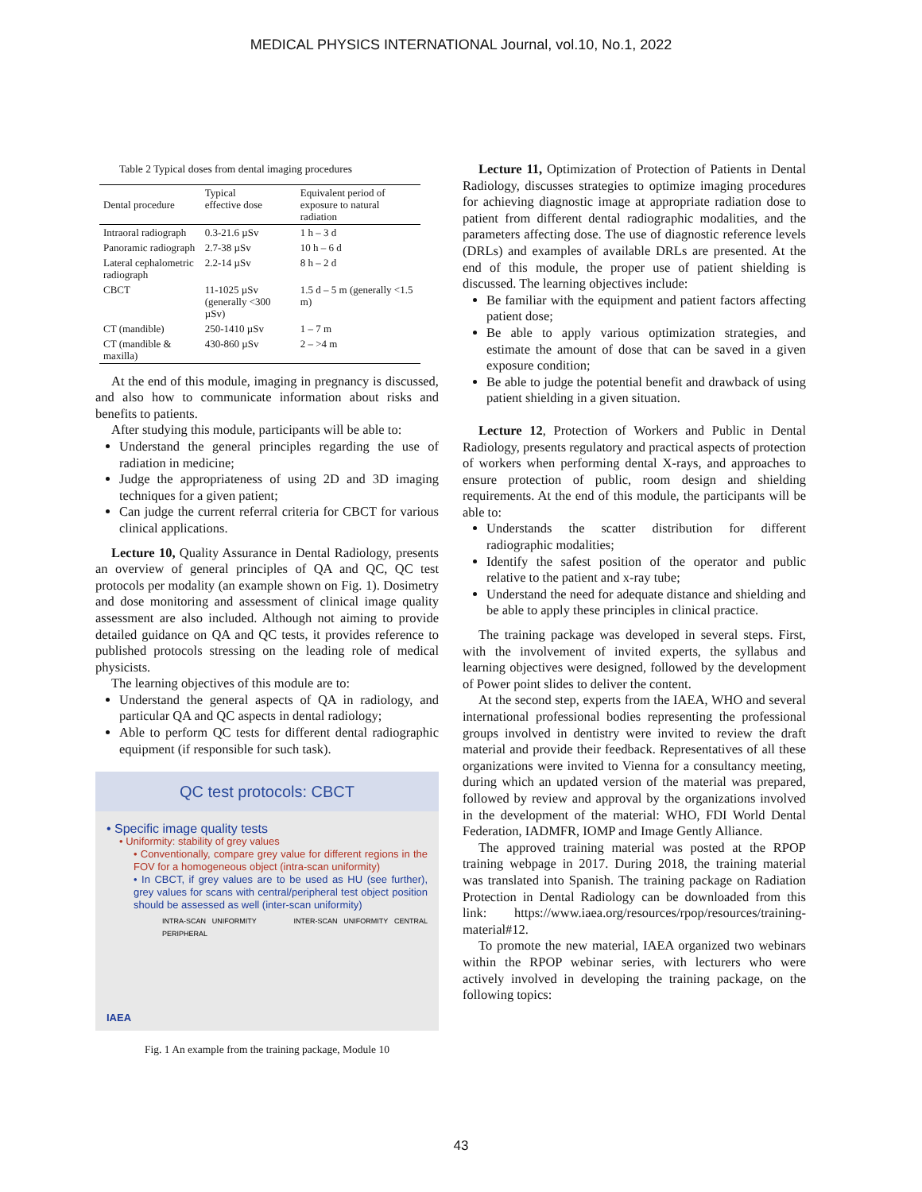MEDICAL PHYSICS INTERNATIONAL Journal, vol.10, No.1, 2022
Table 2 Typical doses from dental imaging procedures
| Dental procedure | Typical effective dose | Equivalent period of exposure to natural radiation |
| Intraoral radiograph | 0.3-21.6 µSv | 1 h – 3 d |
| Panoramic radiograph | 2.7-38 µSv | 10 h – 6 d |
| Lateral cephalometric radiograph | 2.2-14 µSv | 8 h – 2 d |
| CBCT | 11-1025 µSv (generally <300 µSv) | 1.5 d – 5 m (generally <1.5 m) |
| CT (mandible) | 250-1410 µSv | 1 – 7 m |
| CT (mandible & maxilla) | 430-860 µSv | 2 – >4 m |
At the end of this module, imaging in pregnancy is discussed, and also how to communicate information about risks and benefits to patients.
After studying this module, participants will be able to:
Understand the general principles regarding the use of radiation in medicine;
Judge the appropriateness of using 2D and 3D imaging techniques for a given patient;
Can judge the current referral criteria for CBCT for various clinical applications.
Lecture 10, Quality Assurance in Dental Radiology, presents an overview of general principles of QA and QC, QC test protocols per modality (an example shown on Fig. 1). Dosimetry and dose monitoring and assessment of clinical image quality assessment are also included. Although not aiming to provide detailed guidance on QA and QC tests, it provides reference to published protocols stressing on the leading role of medical physicists.
The learning objectives of this module are to:
Understand the general aspects of QA in radiology, and particular QA and QC aspects in dental radiology;
Able to perform QC tests for different dental radiographic equipment (if responsible for such task).
QC test protocols: CBCT
• Specific image quality tests
• Uniformity: stability of grey values
• Conventionally, compare grey value for different regions in the FOV for a homogeneous object (intra-scan uniformity)
• In CBCT, if grey values are to be used as HU (see further), grey values for scans with central/peripheral test object position should be assessed as well (inter-scan uniformity)
INTRA-SCAN UNIFORMITY INTER-SCAN UNIFORMITY CENTRAL PERIPHERAL
IAEA
Fig. 1 An example from the training package, Module 10
Lecture 11, Optimization of Protection of Patients in Dental Radiology, discusses strategies to optimize imaging procedures for achieving diagnostic image at appropriate radiation dose to patient from different dental radiographic modalities, and the parameters affecting dose. The use of diagnostic reference levels (DRLs) and examples of available DRLs are presented. At the end of this module, the proper use of patient shielding is discussed. The learning objectives include:
Be familiar with the equipment and patient factors affecting patient dose;
Be able to apply various optimization strategies, and estimate the amount of dose that can be saved in a given exposure condition;
Be able to judge the potential benefit and drawback of using patient shielding in a given situation.
Lecture 12, Protection of Workers and Public in Dental Radiology, presents regulatory and practical aspects of protection of workers when performing dental X-rays, and approaches to ensure protection of public, room design and shielding requirements. At the end of this module, the participants will be able to:
Understands the scatter distribution for different radiographic modalities;
Identify the safest position of the operator and public relative to the patient and x-ray tube;
Understand the need for adequate distance and shielding and be able to apply these principles in clinical practice.
The training package was developed in several steps. First, with the involvement of invited experts, the syllabus and learning objectives were designed, followed by the development of Power point slides to deliver the content.
At the second step, experts from the IAEA, WHO and several international professional bodies representing the professional groups involved in dentistry were invited to review the draft material and provide their feedback. Representatives of all these organizations were invited to Vienna for a consultancy meeting, during which an updated version of the material was prepared, followed by review and approval by the organizations involved in the development of the material: WHO, FDI World Dental Federation, IADMFR, IOMP and Image Gently Alliance.
The approved training material was posted at the RPOP training webpage in 2017. During 2018, the training material was translated into Spanish. The training package on Radiation Protection in Dental Radiology can be downloaded from this link: https://www.iaea.org/resources/rpop/resources/training-material#12.
To promote the new material, IAEA organized two webinars within the RPOP webinar series, with lecturers who were actively involved in developing the training package, on the following topics:
43